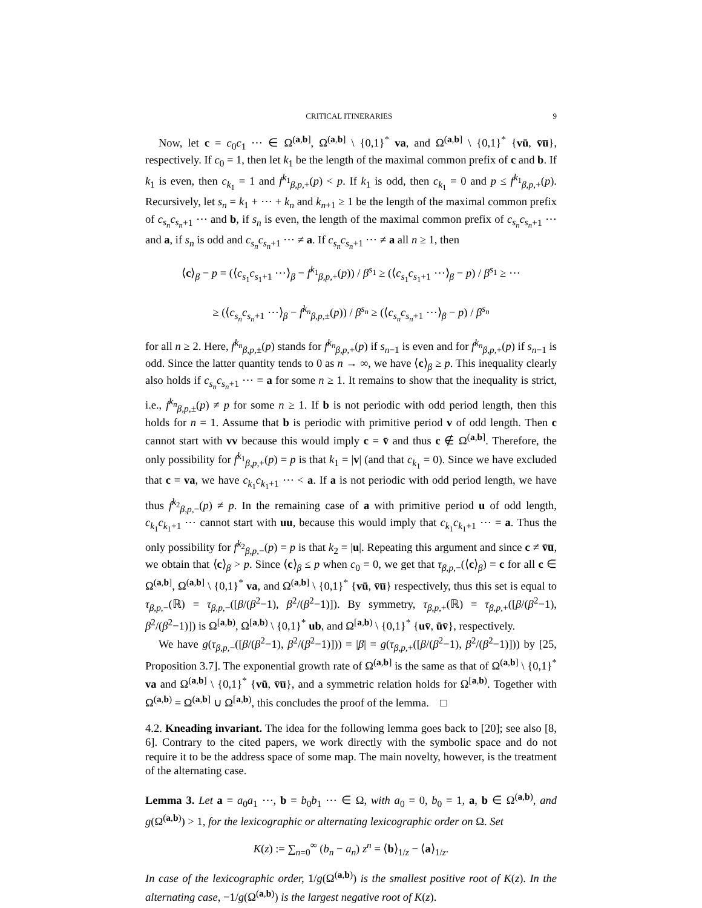CRITICAL ITINERARIES 9
Now, let c = c<sub>0</sub>c<sub>1</sub> ⋯ ∈ Ω<sup>(a,b]</sup>, Ω<sup>(a,b]</sup> \ {0,1}<sup>*</sup> va, and Ω<sup>(a,b]</sup> \ {0,1}<sup>*</sup> {vū, v̄u̅}, respectively. If c<sub>0</sub> = 1, then let k<sub>1</sub> be the length of the maximal common prefix of c and b. If k<sub>1</sub> is even, then c<sub>k<sub>1</sub></sub> = 1 and f<sup>k<sub>1</sub></sup><sub>β,p,+</sub>(p) < p. If k<sub>1</sub> is odd, then c<sub>k<sub>1</sub></sub> = 0 and p ≤ f<sup>k<sub>1</sub></sup><sub>β,p,+</sub>(p). Recursively, let s<sub>n</sub> = k<sub>1</sub> + ⋯ + k<sub>n</sub> and k<sub>n+1</sub> ≥ 1 be the length of the maximal common prefix of c<sub>s<sub>n</sub></sub>c<sub>s<sub>n</sub>+1</sub> ⋯ and b, if s<sub>n</sub> is even, the length of the maximal common prefix of c<sub>s<sub>n</sub></sub>c<sub>s<sub>n</sub>+1</sub> ⋯ and a, if s<sub>n</sub> is odd and c<sub>s<sub>n</sub></sub>c<sub>s<sub>n</sub>+1</sub> ⋯ ≠ a. If c<sub>s<sub>n</sub></sub>c<sub>s<sub>n</sub>+1</sub> ⋯ ≠ a all n ≥ 1, then
⟨c⟩<sub>β</sub> − p = (⟨c<sub>s<sub>1</sub></sub>c<sub>s<sub>1</sub>+1</sub> ⋯⟩<sub>β</sub> − f<sup>k<sub>1</sub></sup><sub>β,p,+</sub>(p)) / β<sup>s<sub>1</sub></sup> ≥ (⟨c<sub>s<sub>1</sub></sub>c<sub>s<sub>1</sub>+1</sub> ⋯⟩<sub>β</sub> − p) / β<sup>s<sub>1</sub></sup> ≥ ⋯
≥ (⟨c<sub>s<sub>n</sub></sub>c<sub>s<sub>n</sub>+1</sub> ⋯⟩<sub>β</sub> − f<sup>k<sub>n</sub></sup><sub>β,p,±</sub>(p)) / β<sup>s<sub>n</sub></sup> ≥ (⟨c<sub>s<sub>n</sub></sub>c<sub>s<sub>n</sub>+1</sub> ⋯⟩<sub>β</sub> − p) / β<sup>s<sub>n</sub></sup>
for all n ≥ 2. Here, f<sup>k<sub>n</sub></sup><sub>β,p,±</sub>(p) stands for f<sup>k<sub>n</sub></sup><sub>β,p,+</sub>(p) if s<sub>n−1</sub> is even and for f<sup>k<sub>n</sub></sup><sub>β,p,+</sub>(p) if s<sub>n−1</sub> is odd. Since the latter quantity tends to 0 as n → ∞, we have ⟨c⟩<sub>β</sub> ≥ p. This inequality clearly also holds if c<sub>s<sub>n</sub></sub>c<sub>s<sub>n</sub>+1</sub> ⋯ = a for some n ≥ 1. It remains to show that the inequality is strict, i.e., f<sup>k<sub>n</sub></sup><sub>β,p,±</sub>(p) ≠ p for some n ≥ 1. If b is not periodic with odd period length, then this holds for n = 1. Assume that b is periodic with primitive period v of odd length. Then c cannot start with vv because this would imply c = v̄ and thus c ∉ Ω<sup>(a,b]</sup>. Therefore, the only possibility for f<sup>k<sub>1</sub></sup><sub>β,p,+</sub>(p) = p is that k<sub>1</sub> = |v| (and that c<sub>k<sub>1</sub></sub> = 0). Since we have excluded that c = va, we have c<sub>k<sub>1</sub></sub>c<sub>k<sub>1</sub>+1</sub> ⋯ < a. If a is not periodic with odd period length, we have thus f<sup>k<sub>2</sub></sup><sub>β,p,−</sub>(p) ≠ p. In the remaining case of a with primitive period u of odd length, c<sub>k<sub>1</sub></sub>c<sub>k<sub>1</sub>+1</sub> ⋯ cannot start with uu, because this would imply that c<sub>k<sub>1</sub></sub>c<sub>k<sub>1</sub>+1</sub> ⋯ = a. Thus the only possibility for f<sup>k<sub>2</sub></sup><sub>β,p,−</sub>(p) = p is that k<sub>2</sub> = |u|. Repeating this argument and since c ≠ v̄u̅, we obtain that ⟨c⟩<sub>β</sub> > p. Since ⟨c⟩<sub>β</sub> ≤ p when c<sub>0</sub> = 0, we get that τ<sub>β,p,−</sub>(⟨c⟩<sub>β</sub>) = c for all c ∈ Ω<sup>(a,b]</sup>, Ω<sup>(a,b]</sup> \ {0,1}<sup>*</sup> va, and Ω<sup>(a,b]</sup> \ {0,1}<sup>*</sup> {vū, v̄u̅} respectively, thus this set is equal to τ<sub>β,p,−</sub>(ℝ) = τ<sub>β,p,−</sub>([β/(β<sup>2</sup>−1), β<sup>2</sup>/(β<sup>2</sup>−1)]). By symmetry, τ<sub>β,p,+</sub>(ℝ) = τ<sub>β,p,+</sub>([β/(β<sup>2</sup>−1), β<sup>2</sup>/(β<sup>2</sup>−1)]) is Ω<sup>[a,b)</sup>, Ω<sup>[a,b)</sup> \ {0,1}<sup>*</sup> ub, and Ω<sup>[a,b)</sup> \ {0,1}<sup>*</sup> {uv̄, ūv̄}, respectively.
We have g(τ<sub>β,p,−</sub>([β/(β<sup>2</sup>−1), β<sup>2</sup>/(β<sup>2</sup>−1)])) = |β| = g(τ<sub>β,p,+</sub>([β/(β<sup>2</sup>−1), β<sup>2</sup>/(β<sup>2</sup>−1)])) by [25, Proposition 3.7]. The exponential growth rate of Ω<sup>(a,b]</sup> is the same as that of Ω<sup>(a,b]</sup> \ {0,1}<sup>*</sup> va and Ω<sup>(a,b]</sup> \ {0,1}<sup>*</sup> {vū, v̄u̅}, and a symmetric relation holds for Ω<sup>[a,b)</sup>. Together with Ω<sup>(a,b)</sup> = Ω<sup>(a,b]</sup> ∪ Ω<sup>[a,b)</sup>, this concludes the proof of the lemma. □
4.2. Kneading invariant. The idea for the following lemma goes back to [20]; see also [8, 6]. Contrary to the cited papers, we work directly with the symbolic space and do not require it to be the address space of some map. The main novelty, however, is the treatment of the alternating case.
Lemma 3. Let a = a<sub>0</sub>a<sub>1</sub> ⋯, b = b<sub>0</sub>b<sub>1</sub> ⋯ ∈ Ω, with a<sub>0</sub> = 0, b<sub>0</sub> = 1, a, b ∈ Ω<sup>(a,b)</sup>, and g(Ω<sup>(a,b)</sup>) > 1, for the lexicographic or alternating lexicographic order on Ω. Set
K(z) := ∑<sub>n=0</sub><sup>∞</sup> (b<sub>n</sub> − a<sub>n</sub>) z<sup>n</sup> = ⟨b⟩<sub>1/z</sub> − ⟨a⟩<sub>1/z</sub>.
In case of the lexicographic order, 1/g(Ω<sup>(a,b)</sup>) is the smallest positive root of K(z). In the alternating case, −1/g(Ω<sup>(a,b)</sup>) is the largest negative root of K(z).